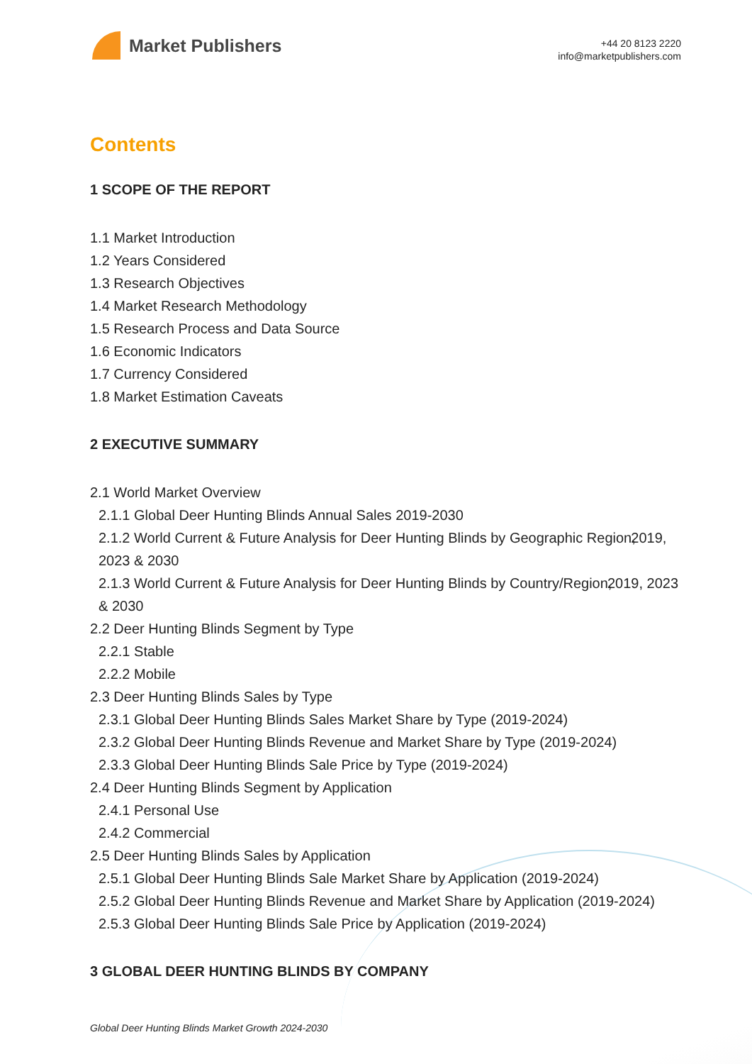Market Publishers
+44 20 8123 2220
info@marketpublishers.com
Contents
1 SCOPE OF THE REPORT
1.1 Market Introduction
1.2 Years Considered
1.3 Research Objectives
1.4 Market Research Methodology
1.5 Research Process and Data Source
1.6 Economic Indicators
1.7 Currency Considered
1.8 Market Estimation Caveats
2 EXECUTIVE SUMMARY
2.1 World Market Overview
2.1.1 Global Deer Hunting Blinds Annual Sales 2019-2030
2.1.2 World Current & Future Analysis for Deer Hunting Blinds by Geographic Region, 2019, 2023 & 2030
2.1.3 World Current & Future Analysis for Deer Hunting Blinds by Country/Region, 2019, 2023 & 2030
2.2 Deer Hunting Blinds Segment by Type
2.2.1 Stable
2.2.2 Mobile
2.3 Deer Hunting Blinds Sales by Type
2.3.1 Global Deer Hunting Blinds Sales Market Share by Type (2019-2024)
2.3.2 Global Deer Hunting Blinds Revenue and Market Share by Type (2019-2024)
2.3.3 Global Deer Hunting Blinds Sale Price by Type (2019-2024)
2.4 Deer Hunting Blinds Segment by Application
2.4.1 Personal Use
2.4.2 Commercial
2.5 Deer Hunting Blinds Sales by Application
2.5.1 Global Deer Hunting Blinds Sale Market Share by Application (2019-2024)
2.5.2 Global Deer Hunting Blinds Revenue and Market Share by Application (2019-2024)
2.5.3 Global Deer Hunting Blinds Sale Price by Application (2019-2024)
3 GLOBAL DEER HUNTING BLINDS BY COMPANY
Global Deer Hunting Blinds Market Growth 2024-2030